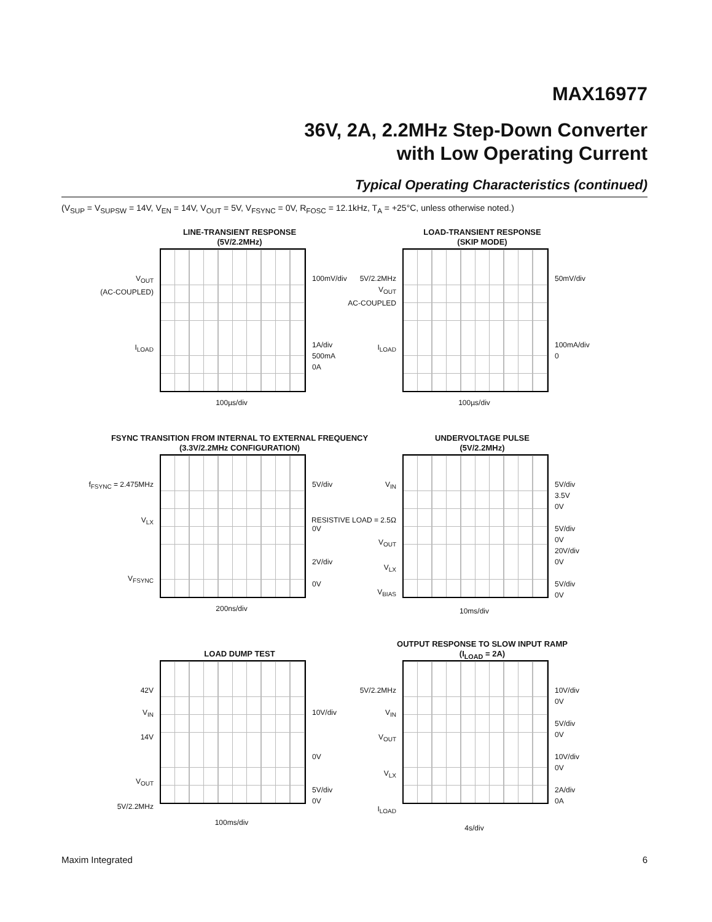MAX16977
36V, 2A, 2.2MHz Step-Down Converter
with Low Operating Current
Typical Operating Characteristics (continued)
(V<sub>SUP</sub> = V<sub>SUPSW</sub> = 14V, V<sub>EN</sub> = 14V, V<sub>OUT</sub> = 5V, V<sub>FSYNC</sub> = 0V, R<sub>FOSC</sub> = 12.1kHz, T<sub>A</sub> = +25°C, unless otherwise noted.)
LINE-TRANSIENT RESPONSE
(5V/2.2MHz)
V<sub>OUT</sub>
(AC-COUPLED)
I<sub>LOAD</sub>
100mV/div
1A/div
500mA
0A
100µs/div
LOAD-TRANSIENT RESPONSE
(SKIP MODE)
5V/2.2MHz
V<sub>OUT</sub>
AC-COUPLED
I<sub>LOAD</sub>
50mV/div
100mA/div
0
100µs/div
FSYNC TRANSITION FROM INTERNAL TO EXTERNAL FREQUENCY
(3.3V/2.2MHz CONFIGURATION)
f<sub>FSYNC</sub> = 2.475MHz
V<sub>LX</sub>
V<sub>FSYNC</sub>
5V/div
0V
2V/div
0V
200ns/div
UNDERVOLTAGE PULSE
(5V/2.2MHz)
V<sub>IN</sub>
RESISTIVE LOAD = 2.5Ω
V<sub>OUT</sub>
V<sub>LX</sub>
V<sub>BIAS</sub>
5V/div
3.5V
0V
5V/div
0V
20V/div
0V
5V/div
0V
10ms/div
LOAD DUMP TEST
42V
V<sub>IN</sub>
14V
V<sub>OUT</sub>
5V/2.2MHz
10V/div
0V
5V/div
0V
100ms/div
OUTPUT RESPONSE TO SLOW INPUT RAMP
(I<sub>LOAD</sub> = 2A)
5V/2.2MHz
V<sub>IN</sub>
V<sub>OUT</sub>
V<sub>LX</sub>
I<sub>LOAD</sub>
10V/div
0V
5V/div
0V
10V/div
0V
2A/div
0A
4s/div
Maxim Integrated 6